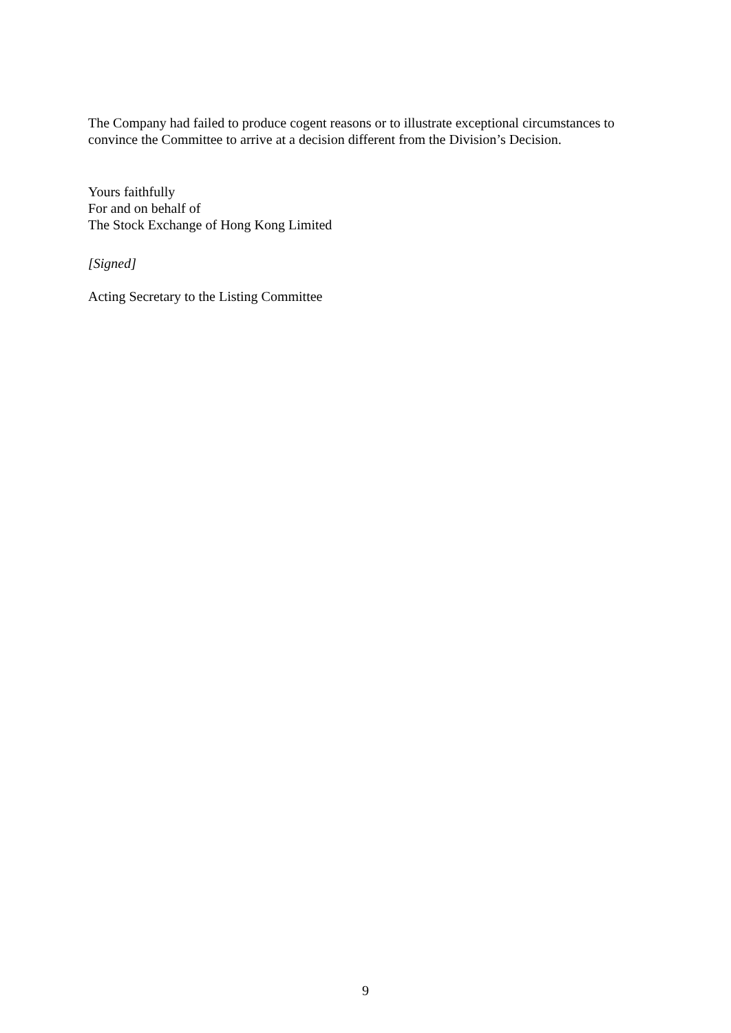The Company had failed to produce cogent reasons or to illustrate exceptional circumstances to convince the Committee to arrive at a decision different from the Division’s Decision.
Yours faithfully
For and on behalf of
The Stock Exchange of Hong Kong Limited
[Signed]
Acting Secretary to the Listing Committee
9